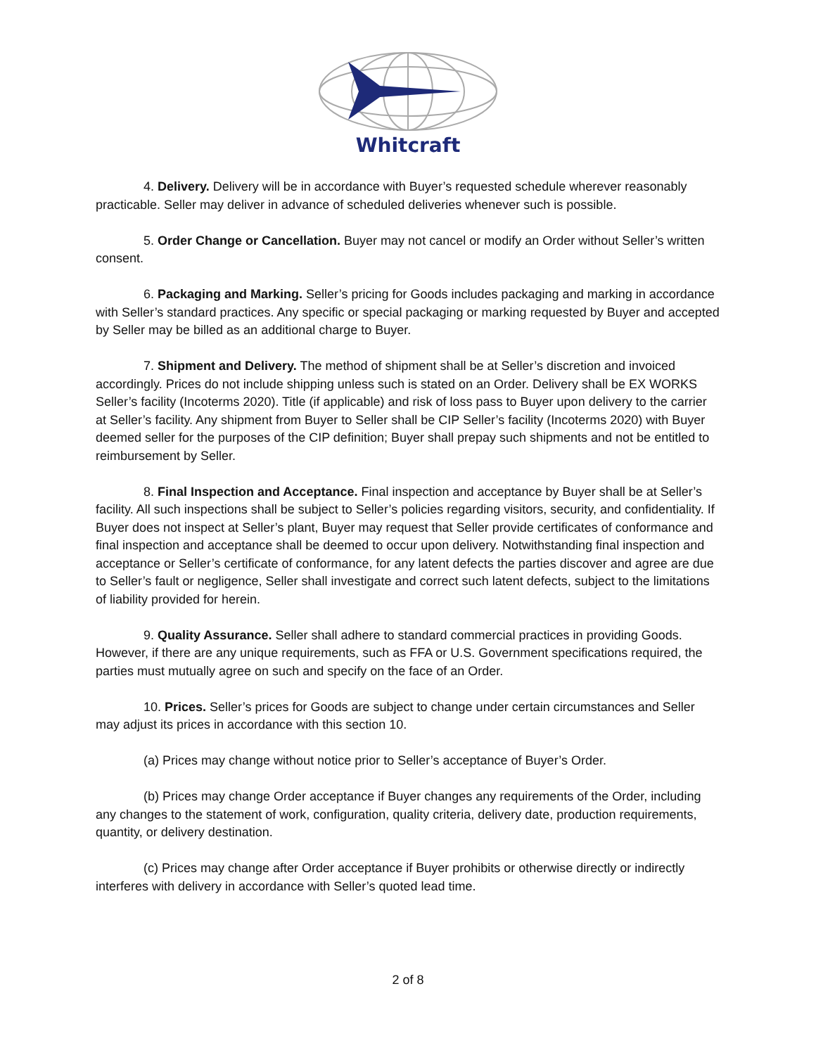Whitcraft
4. Delivery. Delivery will be in accordance with Buyer’s requested schedule wherever reasonably practicable. Seller may deliver in advance of scheduled deliveries whenever such is possible.
5. Order Change or Cancellation. Buyer may not cancel or modify an Order without Seller’s written consent.
6. Packaging and Marking. Seller’s pricing for Goods includes packaging and marking in accordance with Seller’s standard practices. Any specific or special packaging or marking requested by Buyer and accepted by Seller may be billed as an additional charge to Buyer.
7. Shipment and Delivery. The method of shipment shall be at Seller’s discretion and invoiced accordingly. Prices do not include shipping unless such is stated on an Order. Delivery shall be EX WORKS Seller’s facility (Incoterms 2020). Title (if applicable) and risk of loss pass to Buyer upon delivery to the carrier at Seller’s facility. Any shipment from Buyer to Seller shall be CIP Seller’s facility (Incoterms 2020) with Buyer deemed seller for the purposes of the CIP definition; Buyer shall prepay such shipments and not be entitled to reimbursement by Seller.
8. Final Inspection and Acceptance. Final inspection and acceptance by Buyer shall be at Seller’s facility. All such inspections shall be subject to Seller’s policies regarding visitors, security, and confidentiality. If Buyer does not inspect at Seller’s plant, Buyer may request that Seller provide certificates of conformance and final inspection and acceptance shall be deemed to occur upon delivery. Notwithstanding final inspection and acceptance or Seller’s certificate of conformance, for any latent defects the parties discover and agree are due to Seller’s fault or negligence, Seller shall investigate and correct such latent defects, subject to the limitations of liability provided for herein.
9. Quality Assurance. Seller shall adhere to standard commercial practices in providing Goods. However, if there are any unique requirements, such as FFA or U.S. Government specifications required, the parties must mutually agree on such and specify on the face of an Order.
10. Prices. Seller’s prices for Goods are subject to change under certain circumstances and Seller may adjust its prices in accordance with this section 10.
(a) Prices may change without notice prior to Seller’s acceptance of Buyer’s Order.
(b) Prices may change Order acceptance if Buyer changes any requirements of the Order, including any changes to the statement of work, configuration, quality criteria, delivery date, production requirements, quantity, or delivery destination.
(c) Prices may change after Order acceptance if Buyer prohibits or otherwise directly or indirectly interferes with delivery in accordance with Seller’s quoted lead time.
2 of 8